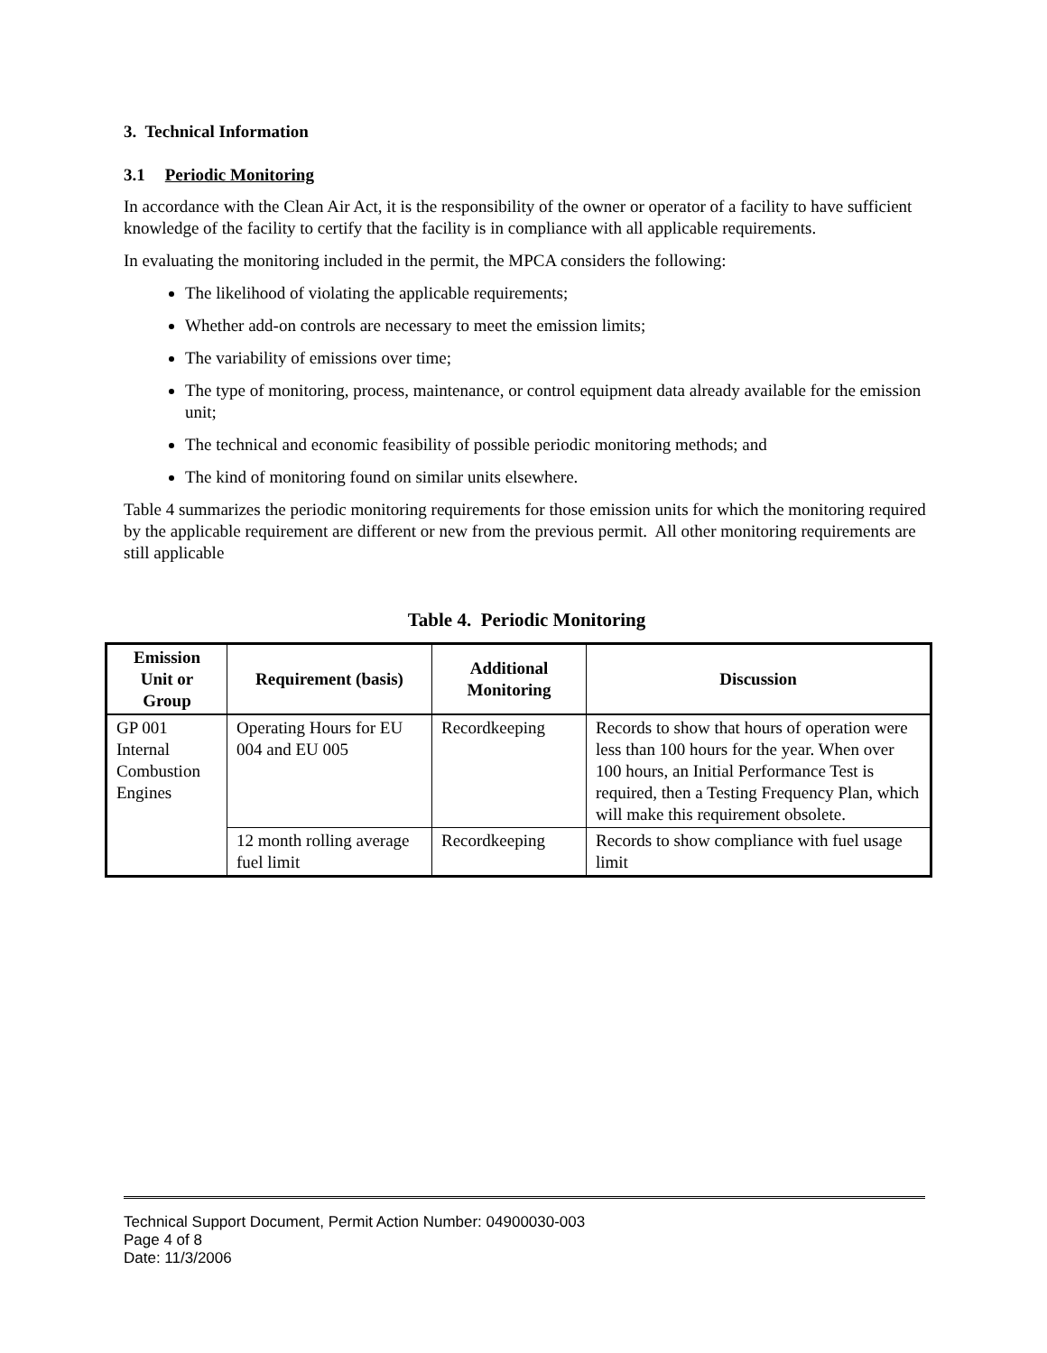3. Technical Information
3.1 Periodic Monitoring
In accordance with the Clean Air Act, it is the responsibility of the owner or operator of a facility to have sufficient knowledge of the facility to certify that the facility is in compliance with all applicable requirements.
In evaluating the monitoring included in the permit, the MPCA considers the following:
The likelihood of violating the applicable requirements;
Whether add-on controls are necessary to meet the emission limits;
The variability of emissions over time;
The type of monitoring, process, maintenance, or control equipment data already available for the emission unit;
The technical and economic feasibility of possible periodic monitoring methods; and
The kind of monitoring found on similar units elsewhere.
Table 4 summarizes the periodic monitoring requirements for those emission units for which the monitoring required by the applicable requirement are different or new from the previous permit. All other monitoring requirements are still applicable
Table 4. Periodic Monitoring
| Emission Unit or Group | Requirement (basis) | Additional Monitoring | Discussion |
| --- | --- | --- | --- |
| GP 001 Internal Combustion Engines | Operating Hours for EU 004 and EU 005 | Recordkeeping | Records to show that hours of operation were less than 100 hours for the year. When over 100 hours, an Initial Performance Test is required, then a Testing Frequency Plan, which will make this requirement obsolete. |
| | 12 month rolling average fuel limit | Recordkeeping | Records to show compliance with fuel usage limit |
Technical Support Document, Permit Action Number: 04900030-003
Page 4 of 8
Date: 11/3/2006